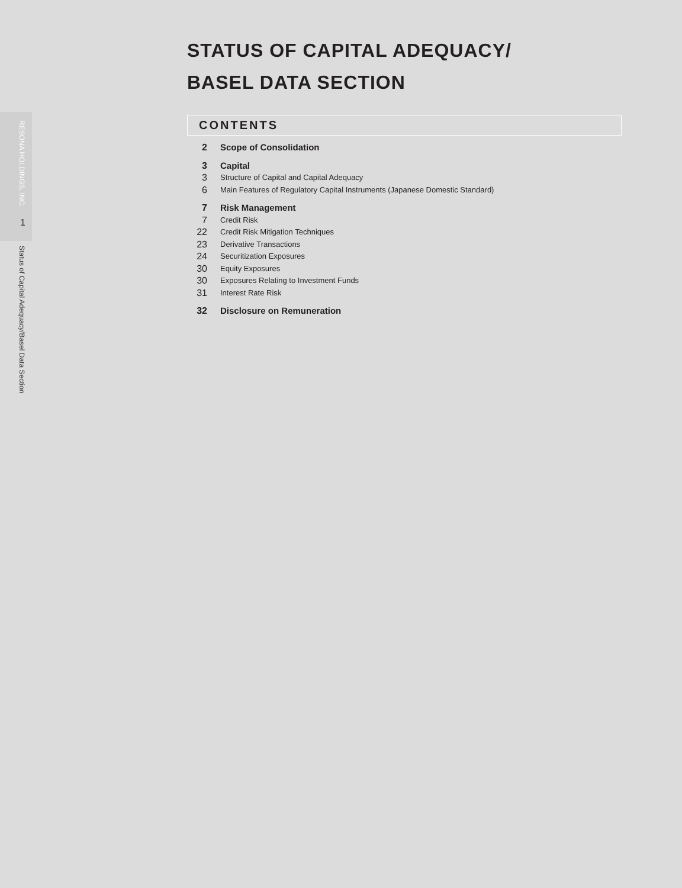RESONA HOLDINGS, INC.
1
Status of Capital Adequacy/Basel Data Section
STATUS OF CAPITAL ADEQUACY/
BASEL DATA SECTION
CONTENTS
2 Scope of Consolidation
3 Capital
3 Structure of Capital and Capital Adequacy
6 Main Features of Regulatory Capital Instruments (Japanese Domestic Standard)
7 Risk Management
7 Credit Risk
22 Credit Risk Mitigation Techniques
23 Derivative Transactions
24 Securitization Exposures
30 Equity Exposures
30 Exposures Relating to Investment Funds
31 Interest Rate Risk
32 Disclosure on Remuneration